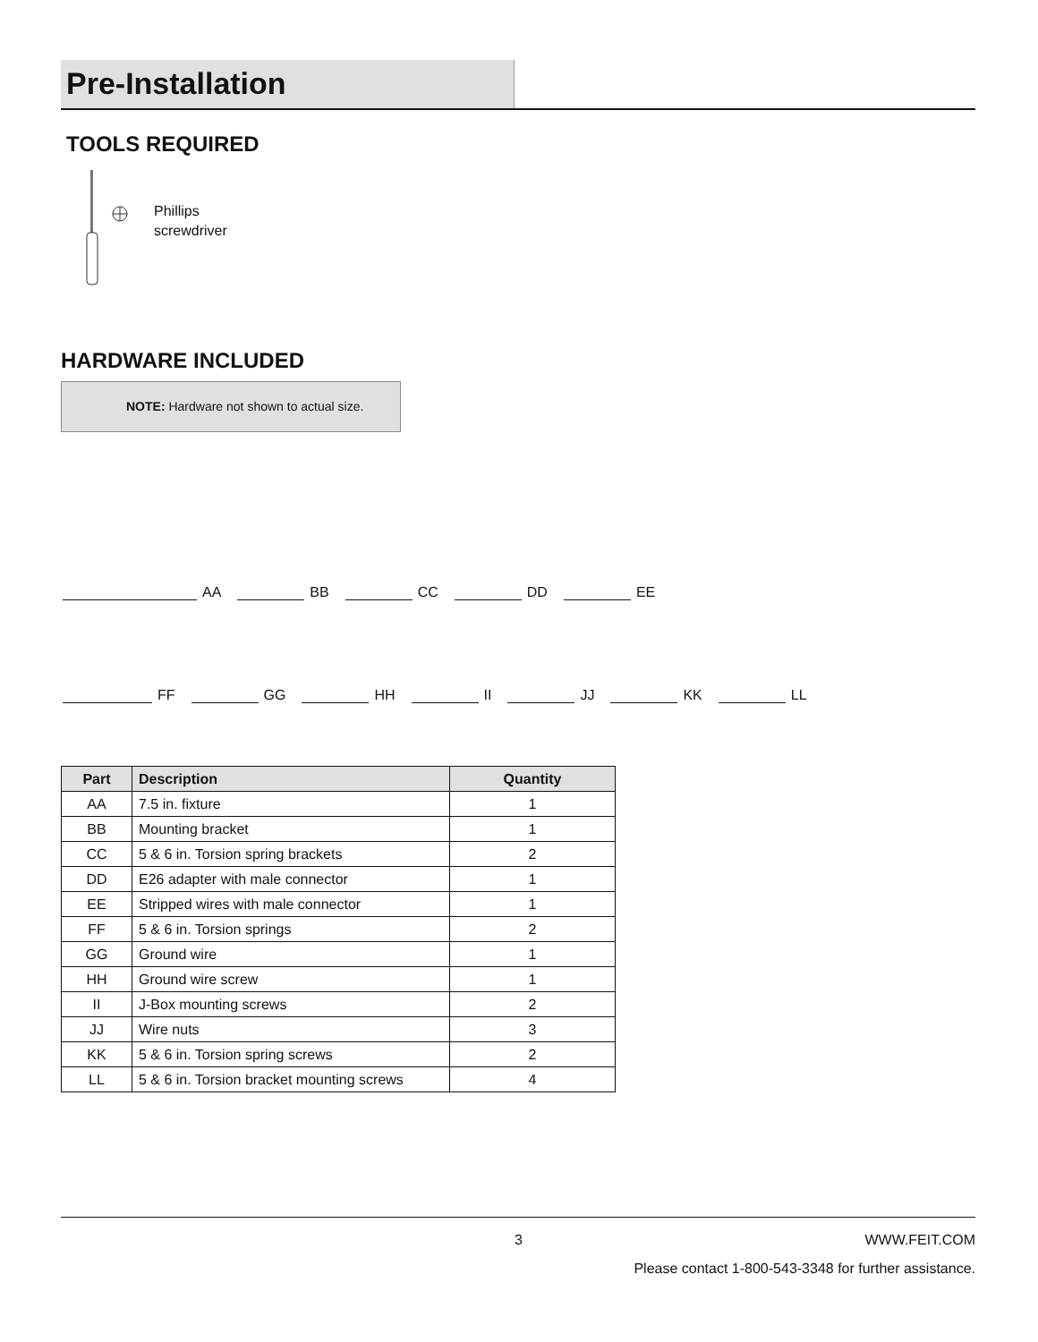Pre-Installation
TOOLS REQUIRED
Phillips
screwdriver
HARDWARE INCLUDED
NOTE: Hardware not shown to actual size.
AA BB CC DD EE
FF GG HH II JJ KK LL
| Part | Description | Quantity |
| --- | --- | --- |
| AA | 7.5 in. fixture | 1 |
| BB | Mounting bracket | 1 |
| CC | 5 & 6 in. Torsion spring brackets | 2 |
| DD | E26 adapter with male connector | 1 |
| EE | Stripped wires with male connector | 1 |
| FF | 5 & 6 in. Torsion springs | 2 |
| GG | Ground wire | 1 |
| HH | Ground wire screw | 1 |
| II | J-Box mounting screws | 2 |
| JJ | Wire nuts | 3 |
| KK | 5 & 6 in. Torsion spring screws | 2 |
| LL | 5 & 6 in. Torsion bracket mounting screws | 4 |
3 WWW.FEIT.COM
Please contact 1-800-543-3348 for further assistance.